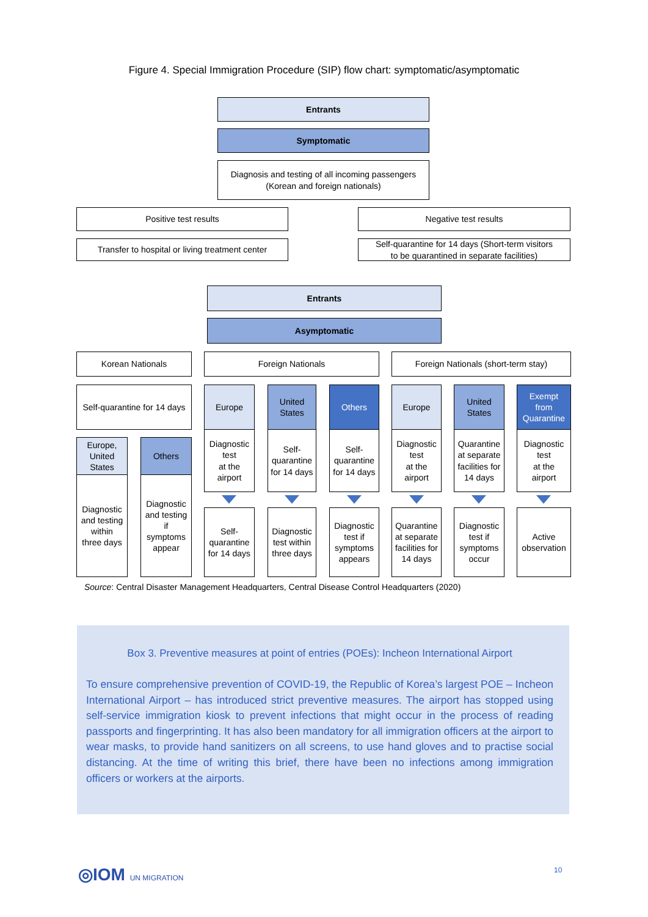Figure 4. Special Immigration Procedure (SIP) flow chart: symptomatic/asymptomatic
Entrants
Symptomatic
Diagnosis and testing of all incoming passengers
(Korean and foreign nationals)
Positive test results Negative test results
Transfer to hospital or living treatment center
Self-quarantine for 14 days (Short-term visitors
to be quarantined in separate facilities)
Entrants
Asymptomatic
Korean Nationals Foreign Nationals Foreign Nationals (short-term stay)
Self-quarantine for 14 days
Europe
United
States
Others Europe
United
States
Exempt
from
Quarantine
Europe,
United
States
Others
Diagnostic
and testing
within
three days
Diagnostic
and testing
if
symptoms
appear
Diagnostic
test
at the
airport
Self-
quarantine
for 14 days
Self-
quarantine
for 14 days
Diagnostic
test
at the
airport
Quarantine
at separate
facilities for
14 days
Diagnostic
test
at the
airport
Self-
quarantine
for 14 days
Diagnostic
test within
three days
Diagnostic
test if
symptoms
appears
Quarantine
at separate
facilities for
14 days
Diagnostic
test if
symptoms
occur
Active
observation
Source: Central Disaster Management Headquarters, Central Disease Control Headquarters (2020)
Box 3. Preventive measures at point of entries (POEs): Incheon International Airport
To ensure comprehensive prevention of COVID-19, the Republic of Korea’s largest POE – Incheon International Airport – has introduced strict preventive measures. The airport has stopped using self-service immigration kiosk to prevent infections that might occur in the process of reading passports and fingerprinting. It has also been mandatory for all immigration officers at the airport to wear masks, to provide hand sanitizers on all screens, to use hand gloves and to practise social distancing. At the time of writing this brief, there have been no infections among immigration officers or workers at the airports.
◎IOM UN MIGRATION 10